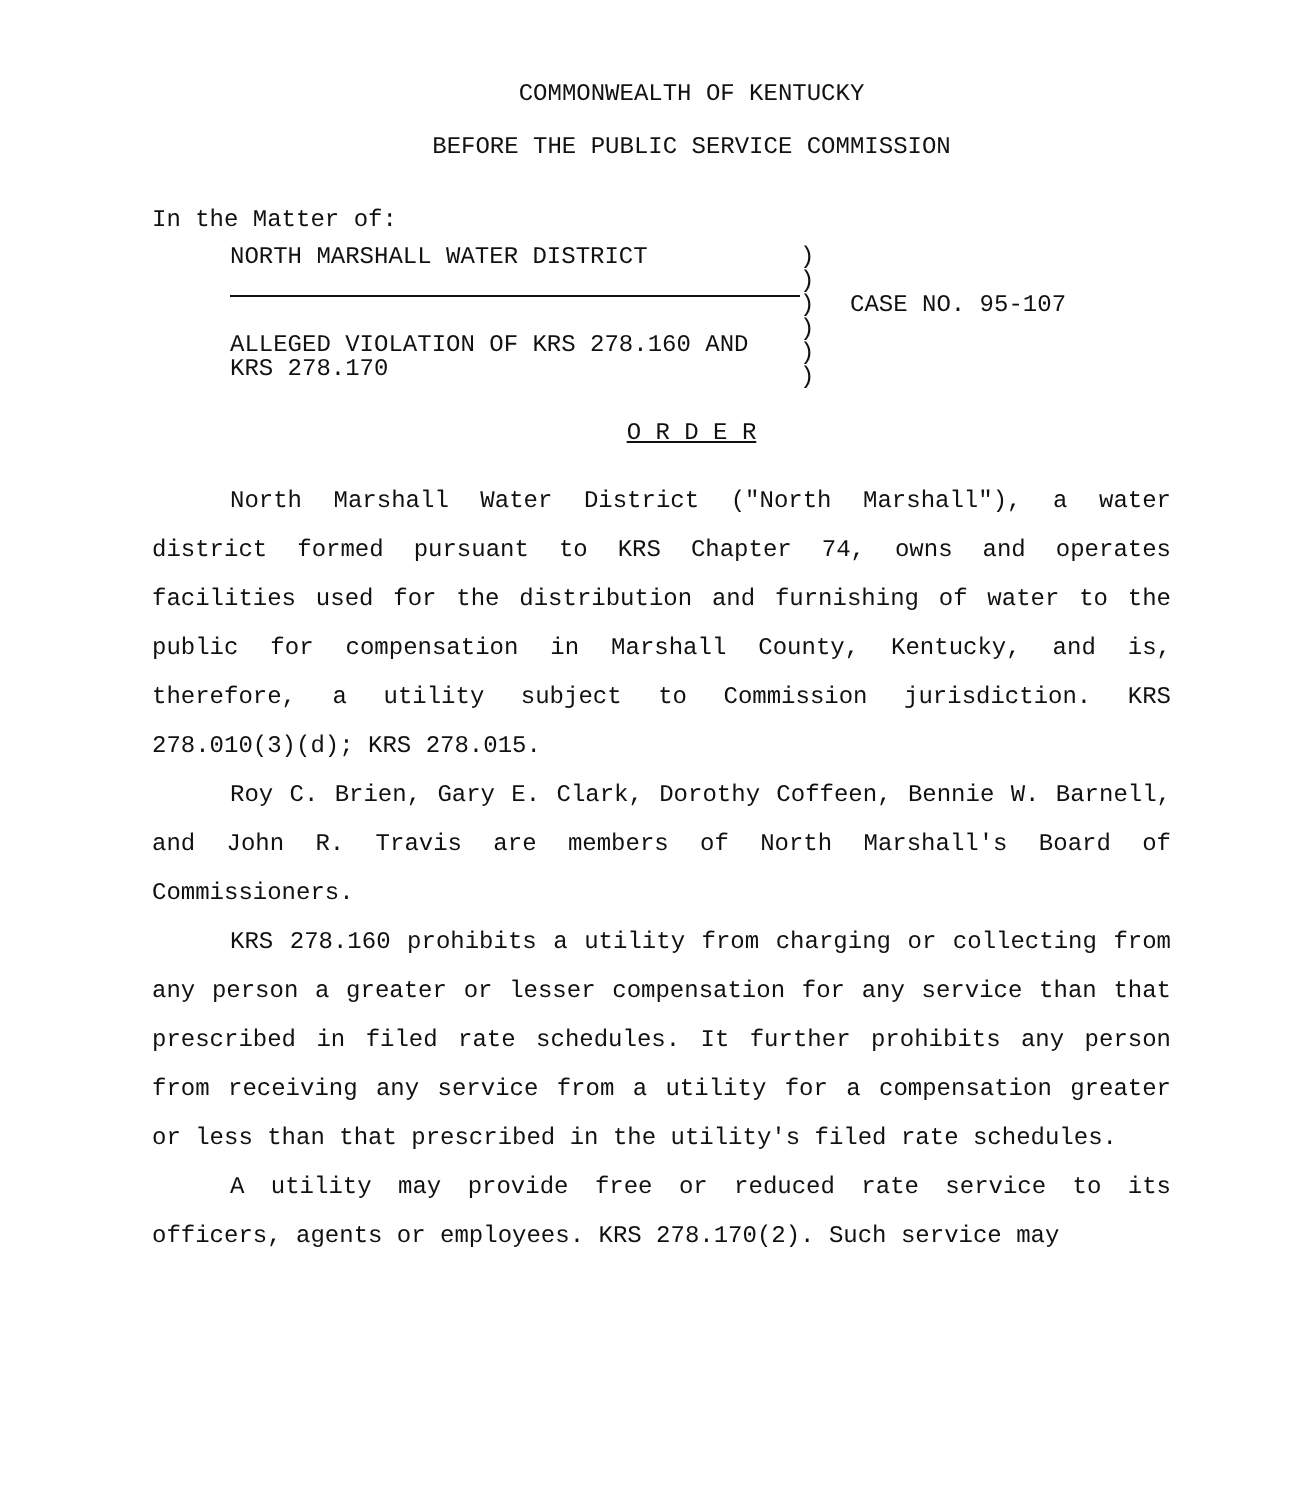COMMONWEALTH OF KENTUCKY
BEFORE THE PUBLIC SERVICE COMMISSION
In the Matter of:
NORTH MARSHALL WATER DISTRICT
ALLEGED VIOLATION OF KRS 278.160 AND KRS 278.170
)
)
)
)
)
)
CASE NO. 95-107
O R D E R
North Marshall Water District ("North Marshall"), a water district formed pursuant to KRS Chapter 74, owns and operates facilities used for the distribution and furnishing of water to the public for compensation in Marshall County, Kentucky, and is, therefore, a utility subject to Commission jurisdiction. KRS 278.010(3)(d); KRS 278.015.
Roy C. Brien, Gary E. Clark, Dorothy Coffeen, Bennie W. Barnell, and John R. Travis are members of North Marshall's Board of Commissioners.
KRS 278.160 prohibits a utility from charging or collecting from any person a greater or lesser compensation for any service than that prescribed in filed rate schedules. It further prohibits any person from receiving any service from a utility for a compensation greater or less than that prescribed in the utility's filed rate schedules.
A utility may provide free or reduced rate service to its officers, agents or employees. KRS 278.170(2). Such service may